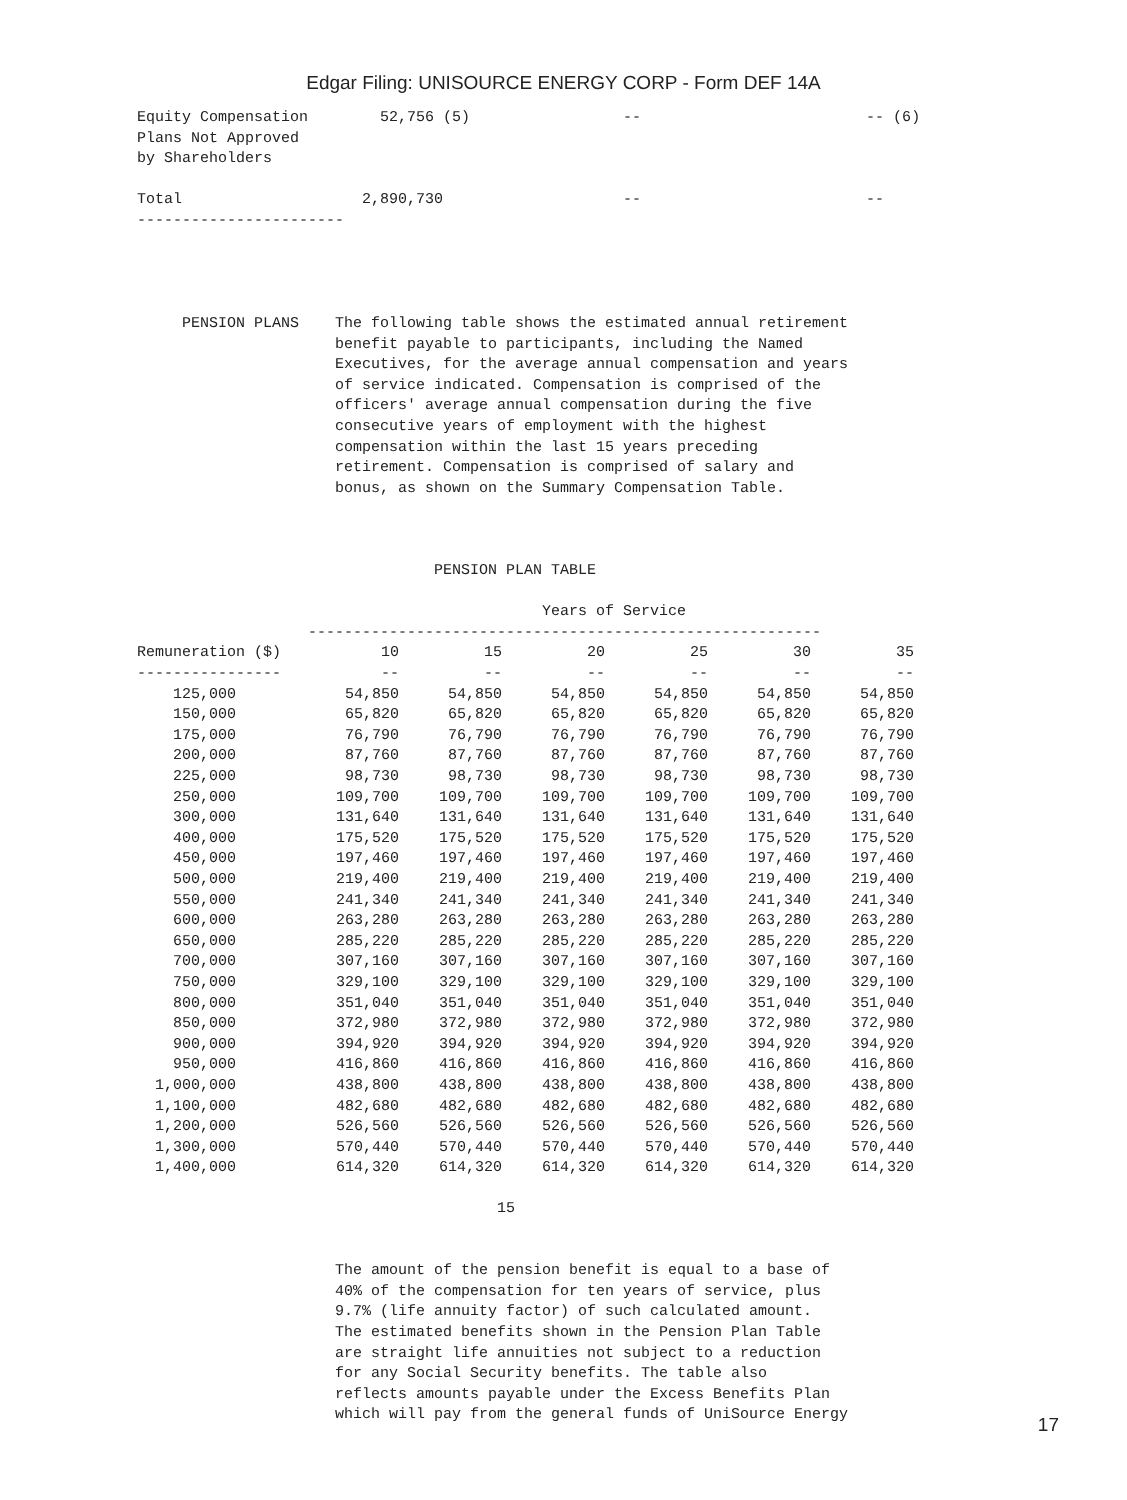Edgar Filing: UNISOURCE ENERGY CORP - Form DEF 14A
Equity Compensation        52,756 (5)                 --                         -- (6)
Plans Not Approved
by Shareholders

Total                    2,890,730                    --                         --
-----------------------




     PENSION PLANS    The following table shows the estimated annual retirement
                      benefit payable to participants, including the Named
                      Executives, for the average annual compensation and years
                      of service indicated. Compensation is comprised of the
                      officers' average annual compensation during the five
                      consecutive years of employment with the highest
                      compensation within the last 15 years preceding
                      retirement. Compensation is comprised of salary and
                      bonus, as shown on the Summary Compensation Table.



                                 PENSION PLAN TABLE

                                             Years of Service
                   ---------------------------------------------------------
| Remuneration ($) | 10 | 15 | 20 | 25 | 30 | 35 |
| --- | --- | --- | --- | --- | --- | --- |
| ---------------- | -- | -- | -- | -- | -- | -- |
| 125,000 | 54,850 | 54,850 | 54,850 | 54,850 | 54,850 | 54,850 |
| 150,000 | 65,820 | 65,820 | 65,820 | 65,820 | 65,820 | 65,820 |
| 175,000 | 76,790 | 76,790 | 76,790 | 76,790 | 76,790 | 76,790 |
| 200,000 | 87,760 | 87,760 | 87,760 | 87,760 | 87,760 | 87,760 |
| 225,000 | 98,730 | 98,730 | 98,730 | 98,730 | 98,730 | 98,730 |
| 250,000 | 109,700 | 109,700 | 109,700 | 109,700 | 109,700 | 109,700 |
| 300,000 | 131,640 | 131,640 | 131,640 | 131,640 | 131,640 | 131,640 |
| 400,000 | 175,520 | 175,520 | 175,520 | 175,520 | 175,520 | 175,520 |
| 450,000 | 197,460 | 197,460 | 197,460 | 197,460 | 197,460 | 197,460 |
| 500,000 | 219,400 | 219,400 | 219,400 | 219,400 | 219,400 | 219,400 |
| 550,000 | 241,340 | 241,340 | 241,340 | 241,340 | 241,340 | 241,340 |
| 600,000 | 263,280 | 263,280 | 263,280 | 263,280 | 263,280 | 263,280 |
| 650,000 | 285,220 | 285,220 | 285,220 | 285,220 | 285,220 | 285,220 |
| 700,000 | 307,160 | 307,160 | 307,160 | 307,160 | 307,160 | 307,160 |
| 750,000 | 329,100 | 329,100 | 329,100 | 329,100 | 329,100 | 329,100 |
| 800,000 | 351,040 | 351,040 | 351,040 | 351,040 | 351,040 | 351,040 |
| 850,000 | 372,980 | 372,980 | 372,980 | 372,980 | 372,980 | 372,980 |
| 900,000 | 394,920 | 394,920 | 394,920 | 394,920 | 394,920 | 394,920 |
| 950,000 | 416,860 | 416,860 | 416,860 | 416,860 | 416,860 | 416,860 |
| 1,000,000 | 438,800 | 438,800 | 438,800 | 438,800 | 438,800 | 438,800 |
| 1,100,000 | 482,680 | 482,680 | 482,680 | 482,680 | 482,680 | 482,680 |
| 1,200,000 | 526,560 | 526,560 | 526,560 | 526,560 | 526,560 | 526,560 |
| 1,300,000 | 570,440 | 570,440 | 570,440 | 570,440 | 570,440 | 570,440 |
| 1,400,000 | 614,320 | 614,320 | 614,320 | 614,320 | 614,320 | 614,320 |
                                        15


                      The amount of the pension benefit is equal to a base of
                      40% of the compensation for ten years of service, plus
                      9.7% (life annuity factor) of such calculated amount.
                      The estimated benefits shown in the Pension Plan Table
                      are straight life annuities not subject to a reduction
                      for any Social Security benefits. The table also
                      reflects amounts payable under the Excess Benefits Plan
                      which will pay from the general funds of UniSource Energy
17